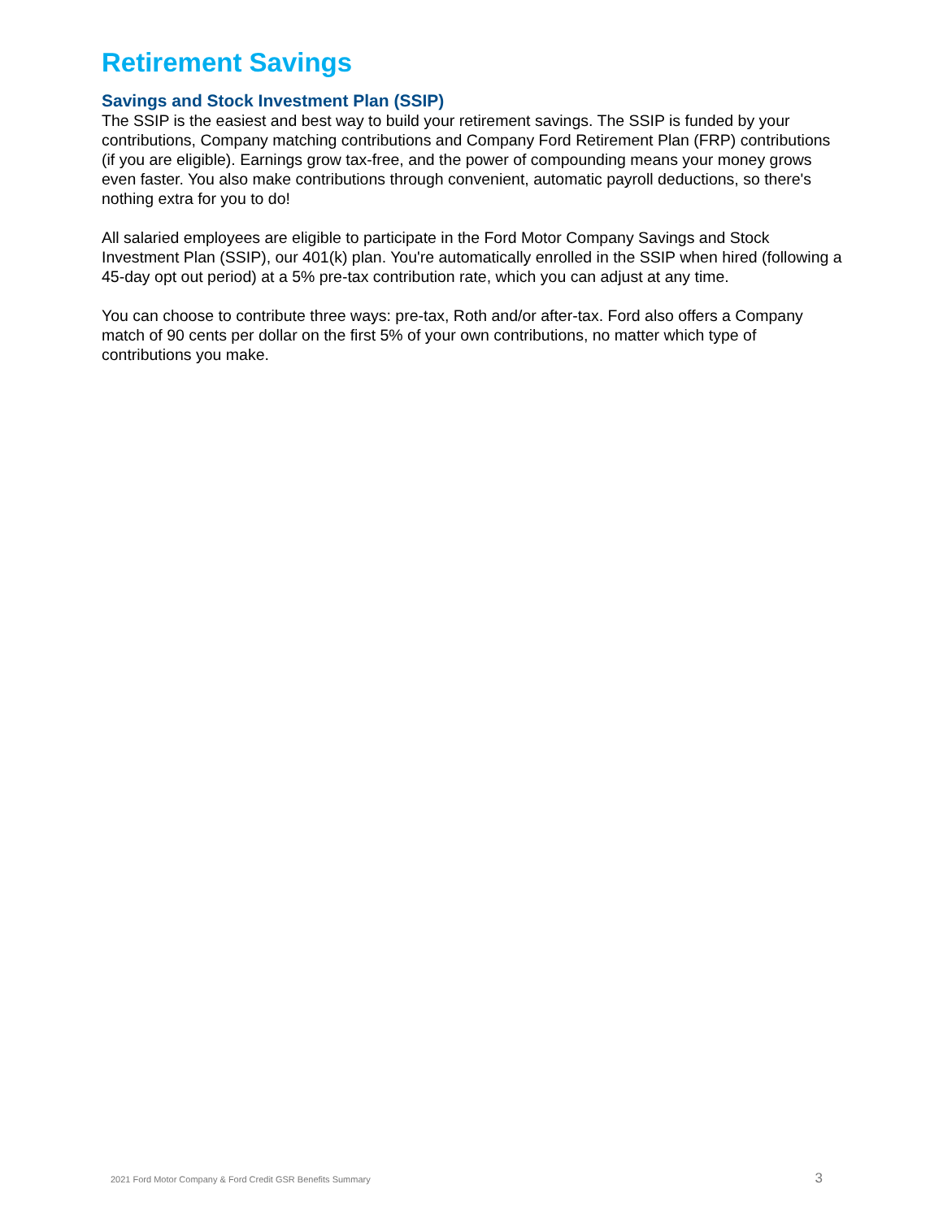Retirement Savings
Savings and Stock Investment Plan (SSIP)
The SSIP is the easiest and best way to build your retirement savings. The SSIP is funded by your contributions, Company matching contributions and Company Ford Retirement Plan (FRP) contributions (if you are eligible). Earnings grow tax-free, and the power of compounding means your money grows even faster. You also make contributions through convenient, automatic payroll deductions, so there's nothing extra for you to do!
All salaried employees are eligible to participate in the Ford Motor Company Savings and Stock Investment Plan (SSIP), our 401(k) plan. You're automatically enrolled in the SSIP when hired (following a 45-day opt out period) at a 5% pre-tax contribution rate, which you can adjust at any time.
You can choose to contribute three ways: pre-tax, Roth and/or after-tax. Ford also offers a Company match of 90 cents per dollar on the first 5% of your own contributions, no matter which type of contributions you make.
2021 Ford Motor Company & Ford Credit GSR Benefits Summary 3